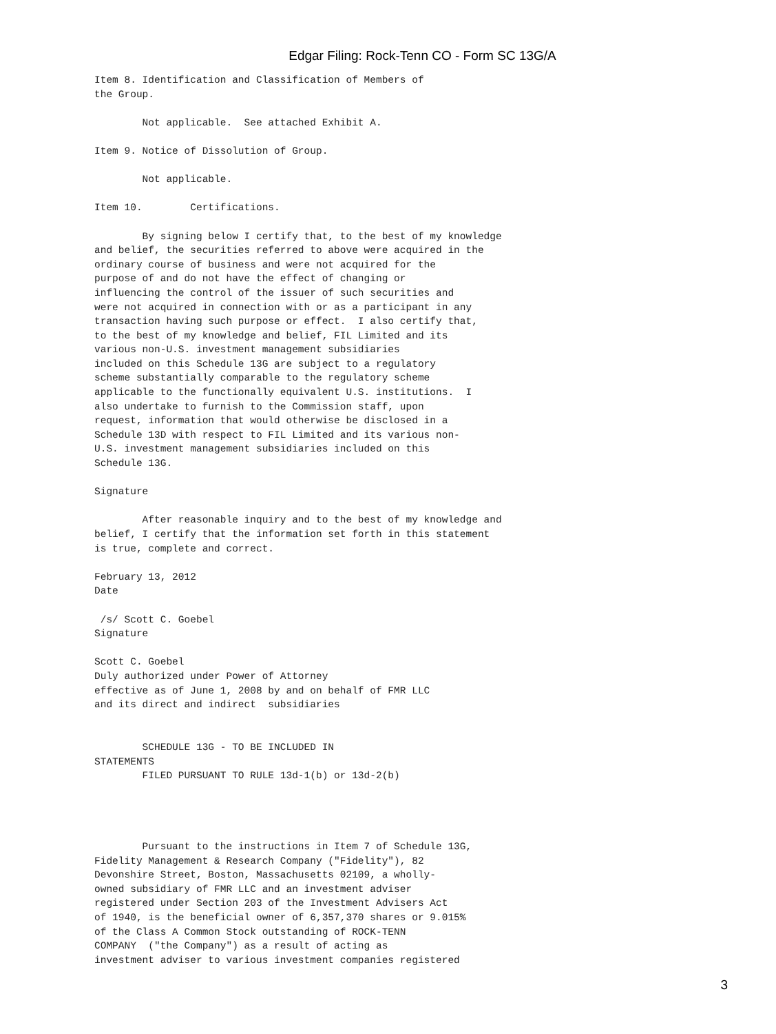Edgar Filing: Rock-Tenn CO - Form SC 13G/A
Item 8. Identification and Classification of Members of
the Group.

        Not applicable.  See attached Exhibit A.

Item 9. Notice of Dissolution of Group.

        Not applicable.

Item 10.        Certifications.

        By signing below I certify that, to the best of my knowledge
and belief, the securities referred to above were acquired in the
ordinary course of business and were not acquired for the
purpose of and do not have the effect of changing or
influencing the control of the issuer of such securities and
were not acquired in connection with or as a participant in any
transaction having such purpose or effect.  I also certify that,
to the best of my knowledge and belief, FIL Limited and its
various non-U.S. investment management subsidiaries
included on this Schedule 13G are subject to a regulatory
scheme substantially comparable to the regulatory scheme
applicable to the functionally equivalent U.S. institutions.  I
also undertake to furnish to the Commission staff, upon
request, information that would otherwise be disclosed in a
Schedule 13D with respect to FIL Limited and its various non-
U.S. investment management subsidiaries included on this
Schedule 13G.

Signature

        After reasonable inquiry and to the best of my knowledge and
belief, I certify that the information set forth in this statement
is true, complete and correct.

February 13, 2012
Date

 /s/ Scott C. Goebel
Signature

Scott C. Goebel
Duly authorized under Power of Attorney
effective as of June 1, 2008 by and on behalf of FMR LLC
and its direct and indirect  subsidiaries


        SCHEDULE 13G - TO BE INCLUDED IN
STATEMENTS
        FILED PURSUANT TO RULE 13d-1(b) or 13d-2(b)




        Pursuant to the instructions in Item 7 of Schedule 13G,
Fidelity Management & Research Company ("Fidelity"), 82
Devonshire Street, Boston, Massachusetts 02109, a wholly-
owned subsidiary of FMR LLC and an investment adviser
registered under Section 203 of the Investment Advisers Act
of 1940, is the beneficial owner of 6,357,370 shares or 9.015%
of the Class A Common Stock outstanding of ROCK-TENN
COMPANY  ("the Company") as a result of acting as
investment adviser to various investment companies registered
3